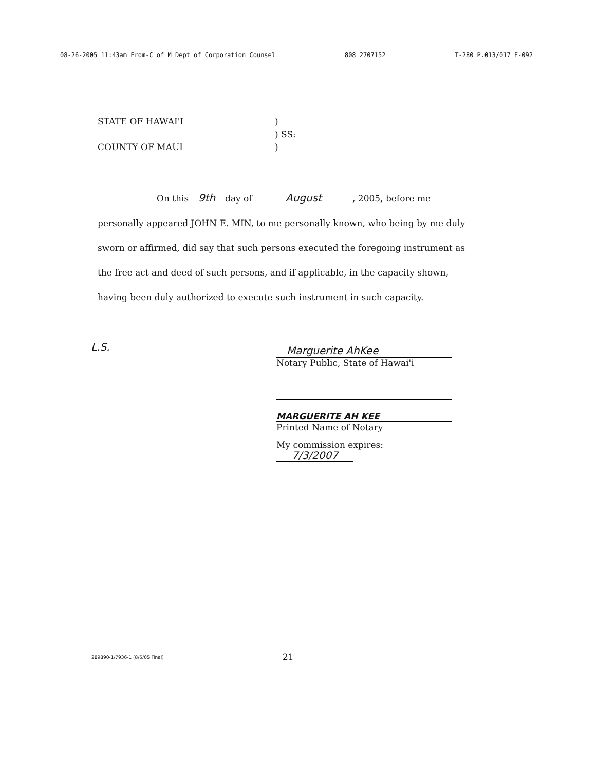08-26-2005 11:43am From-C of M Dept of Corporation Counsel 808 2707152 T-280 P.013/017 F-092
STATE OF HAWAI'I)
) SS:
COUNTY OF MAUI)
On this 9th day of August, 2005, before me
personally appeared JOHN E. MIN, to me personally known, who being by me duly sworn or affirmed, did say that such persons executed the foregoing instrument as the free act and deed of such persons, and if applicable, in the capacity shown, having been duly authorized to execute such instrument in such capacity.
L.S.
Marguerite AhKee
Notary Public, State of Hawai'i
MARGUERITE AH KEE
Printed Name of Notary
My commission expires: 7/3/2007
289890-1/7936-1 (8/5/05 Final) 21